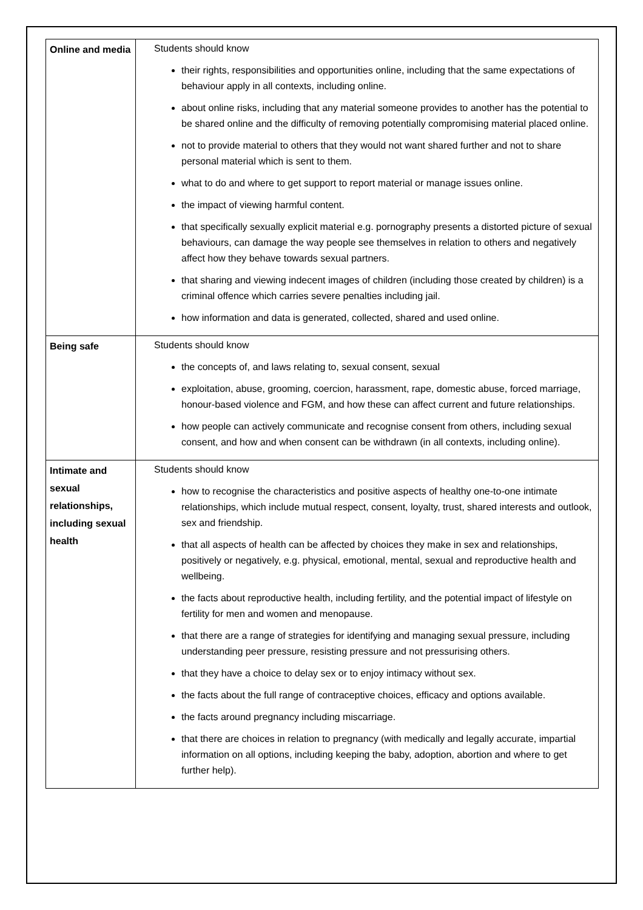| Online and media | Students should know their rights, responsibilities and opportunities online, including that the same expectations of behaviour apply in all contexts, including online. about online risks, including that any material someone provides to another has the potential to be shared online and the difficulty of removing potentially compromising material placed online. not to provide material to others that they would not want shared further and not to share personal material which is sent to them. what to do and where to get support to report material or manage issues online. the impact of viewing harmful content. that specifically sexually explicit material e.g. pornography presents a distorted picture of sexual behaviours, can damage the way people see themselves in relation to others and negatively affect how they behave towards sexual partners. that sharing and viewing indecent images of children (including those created by children) is a criminal offence which carries severe penalties including jail. how information and data is generated, collected, shared and used online. |
| Being safe | Students should know the concepts of, and laws relating to, sexual consent, sexual exploitation, abuse, grooming, coercion, harassment, rape, domestic abuse, forced marriage, honour-based violence and FGM, and how these can affect current and future relationships. how people can actively communicate and recognise consent from others, including sexual consent, and how and when consent can be withdrawn (in all contexts, including online). |
| Intimate and sexual relationships, including sexual health | Students should know how to recognise the characteristics and positive aspects of healthy one-to-one intimate relationships, which include mutual respect, consent, loyalty, trust, shared interests and outlook, sex and friendship. that all aspects of health can be affected by choices they make in sex and relationships, positively or negatively, e.g. physical, emotional, mental, sexual and reproductive health and wellbeing. the facts about reproductive health, including fertility, and the potential impact of lifestyle on fertility for men and women and menopause. that there are a range of strategies for identifying and managing sexual pressure, including understanding peer pressure, resisting pressure and not pressurising others. that they have a choice to delay sex or to enjoy intimacy without sex. the facts about the full range of contraceptive choices, efficacy and options available. the facts around pregnancy including miscarriage. that there are choices in relation to pregnancy (with medically and legally accurate, impartial information on all options, including keeping the baby, adoption, abortion and where to get further help). |